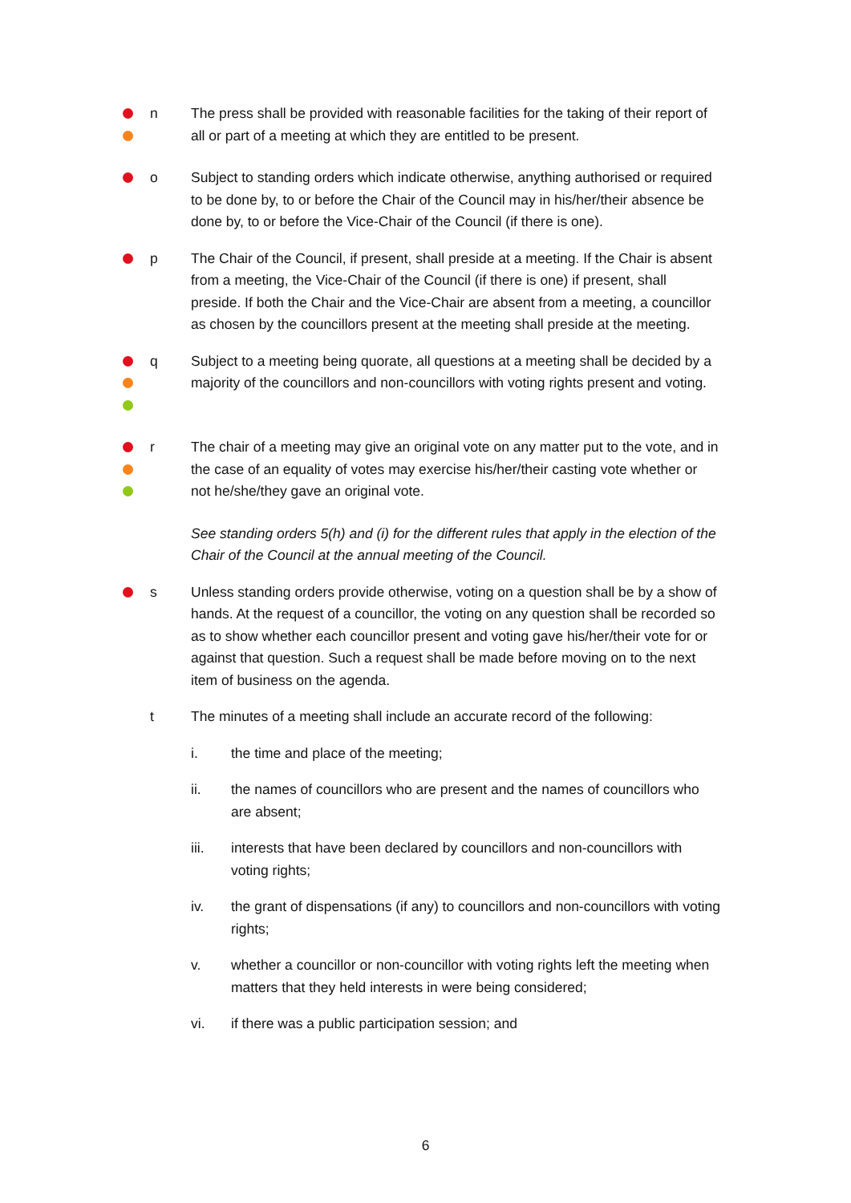n The press shall be provided with reasonable facilities for the taking of their report of all or part of a meeting at which they are entitled to be present.
o Subject to standing orders which indicate otherwise, anything authorised or required to be done by, to or before the Chair of the Council may in his/her/their absence be done by, to or before the Vice-Chair of the Council (if there is one).
p The Chair of the Council, if present, shall preside at a meeting. If the Chair is absent from a meeting, the Vice-Chair of the Council (if there is one) if present, shall preside. If both the Chair and the Vice-Chair are absent from a meeting, a councillor as chosen by the councillors present at the meeting shall preside at the meeting.
q Subject to a meeting being quorate, all questions at a meeting shall be decided by a majority of the councillors and non-councillors with voting rights present and voting.
r The chair of a meeting may give an original vote on any matter put to the vote, and in the case of an equality of votes may exercise his/her/their casting vote whether or not he/she/they gave an original vote.
See standing orders 5(h) and (i) for the different rules that apply in the election of the Chair of the Council at the annual meeting of the Council.
s Unless standing orders provide otherwise, voting on a question shall be by a show of hands. At the request of a councillor, the voting on any question shall be recorded so as to show whether each councillor present and voting gave his/her/their vote for or against that question. Such a request shall be made before moving on to the next item of business on the agenda.
t The minutes of a meeting shall include an accurate record of the following:
i. the time and place of the meeting;
ii. the names of councillors who are present and the names of councillors who are absent;
iii. interests that have been declared by councillors and non-councillors with voting rights;
iv. the grant of dispensations (if any) to councillors and non-councillors with voting rights;
v. whether a councillor or non-councillor with voting rights left the meeting when matters that they held interests in were being considered;
vi. if there was a public participation session; and
6